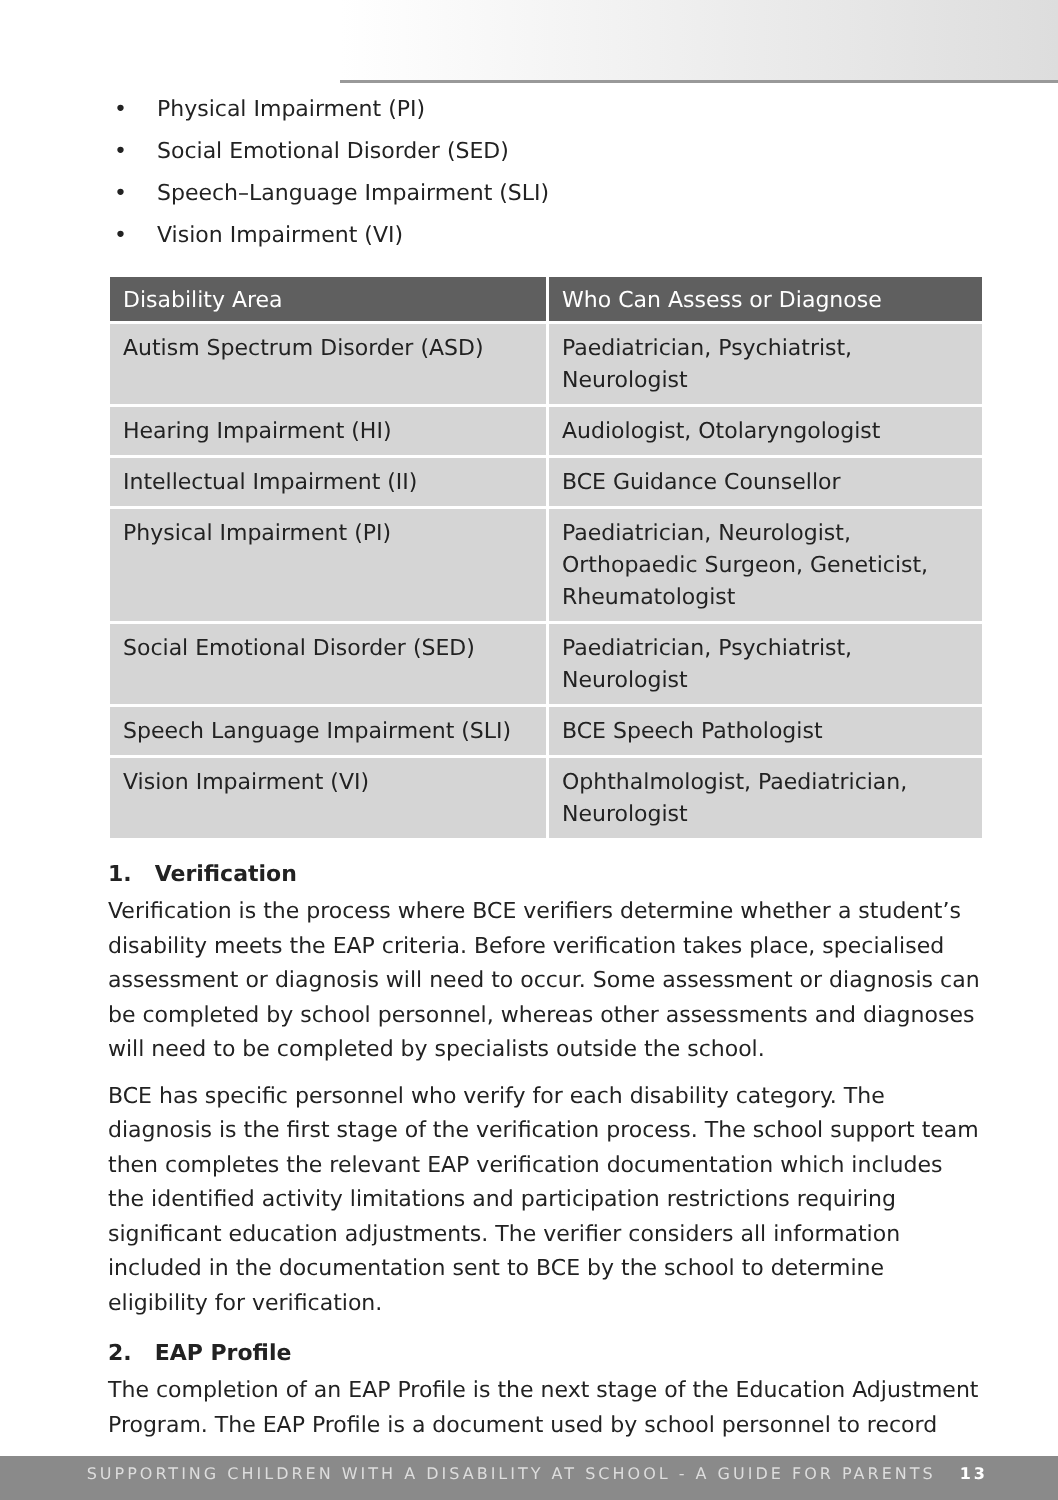• Physical Impairment (PI)
• Social Emotional Disorder (SED)
• Speech–Language Impairment (SLI)
• Vision Impairment (VI)
| Disability Area | Who Can Assess or Diagnose |
| --- | --- |
| Autism Spectrum Disorder (ASD) | Paediatrician, Psychiatrist, Neurologist |
| Hearing Impairment (HI) | Audiologist, Otolaryngologist |
| Intellectual Impairment (II) | BCE Guidance Counsellor |
| Physical Impairment (PI) | Paediatrician, Neurologist, Orthopaedic Surgeon, Geneticist, Rheumatologist |
| Social Emotional Disorder (SED) | Paediatrician, Psychiatrist, Neurologist |
| Speech Language Impairment (SLI) | BCE Speech Pathologist |
| Vision Impairment (VI) | Ophthalmologist, Paediatrician, Neurologist |
1. Verification
Verification is the process where BCE verifiers determine whether a student’s disability meets the EAP criteria. Before verification takes place, specialised assessment or diagnosis will need to occur. Some assessment or diagnosis can be completed by school personnel, whereas other assessments and diagnoses will need to be completed by specialists outside the school.
BCE has specific personnel who verify for each disability category. The diagnosis is the first stage of the verification process. The school support team then completes the relevant EAP verification documentation which includes the identified activity limitations and participation restrictions requiring significant education adjustments. The verifier considers all information included in the documentation sent to BCE by the school to determine eligibility for verification.
2. EAP Profile
The completion of an EAP Profile is the next stage of the Education Adjustment Program. The EAP Profile is a document used by school personnel to record
SUPPORTING CHILDREN WITH A DISABILITY AT SCHOOL - A GUIDE FOR PARENTS 13